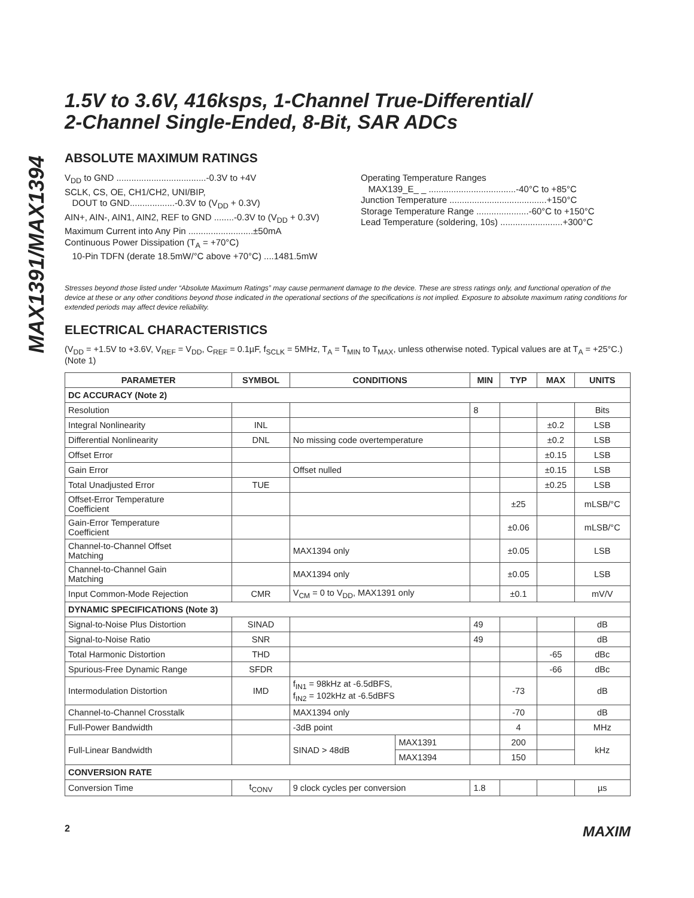MAX1391/MAX1394
1.5V to 3.6V, 416ksps, 1-Channel True-Differential/
2-Channel Single-Ended, 8-Bit, SAR ADCs
ABSOLUTE MAXIMUM RATINGS
V<sub>DD</sub> to GND ....................................-0.3V to +4V
SCLK, CS, OE, CH1/CH2, UNI/BIP,
DOUT to GND..................-0.3V to (V<sub>DD</sub> + 0.3V)
AIN+, AIN-, AIN1, AIN2, REF to GND ........-0.3V to (V<sub>DD</sub> + 0.3V)
Maximum Current into Any Pin ..........................±50mA
Continuous Power Dissipation (T<sub>A</sub> = +70°C)
10-Pin TDFN (derate 18.5mW/°C above +70°C) ....1481.5mW
Operating Temperature Ranges
MAX139_E_ _ ...................................-40°C to +85°C
Junction Temperature .......................................+150°C
Storage Temperature Range .....................-60°C to +150°C
Lead Temperature (soldering, 10s) .........................+300°C
Stresses beyond those listed under “Absolute Maximum Ratings” may cause permanent damage to the device. These are stress ratings only, and functional operation of the device at these or any other conditions beyond those indicated in the operational sections of the specifications is not implied. Exposure to absolute maximum rating conditions for extended periods may affect device reliability.
ELECTRICAL CHARACTERISTICS
(V<sub>DD</sub> = +1.5V to +3.6V, V<sub>REF</sub> = V<sub>DD</sub>, C<sub>REF</sub> = 0.1µF, f<sub>SCLK</sub> = 5MHz, T<sub>A</sub> = T<sub>MIN</sub> to T<sub>MAX</sub>, unless otherwise noted. Typical values are at T<sub>A</sub> = +25°C.) (Note 1)
| PARAMETER | SYMBOL | CONDITIONS | | MIN | TYP | MAX | UNITS |
| --- | --- | --- | --- | --- | --- | --- | --- |
| DC ACCURACY (Note 2) | | | | | | | |
| Resolution | | | | 8 | | | Bits |
| Integral Nonlinearity | INL | | | | | ±0.2 | LSB |
| Differential Nonlinearity | DNL | No missing code overtemperature | | | | ±0.2 | LSB |
| Offset Error | | | | | | ±0.15 | LSB |
| Gain Error | | Offset nulled | | | | ±0.15 | LSB |
| Total Unadjusted Error | TUE | | | | | ±0.25 | LSB |
| Offset-Error Temperature Coefficient | | | | | ±25 | | mLSB/°C |
| Gain-Error Temperature Coefficient | | | | | ±0.06 | | mLSB/°C |
| Channel-to-Channel Offset Matching | | MAX1394 only | | | ±0.05 | | LSB |
| Channel-to-Channel Gain Matching | | MAX1394 only | | | ±0.05 | | LSB |
| Input Common-Mode Rejection | CMR | V<sub>CM</sub> = 0 to V<sub>DD</sub>, MAX1391 only | | | ±0.1 | | mV/V |
| DYNAMIC SPECIFICATIONS (Note 3) | | | | | | | |
| Signal-to-Noise Plus Distortion | SINAD | | | 49 | | | dB |
| Signal-to-Noise Ratio | SNR | | | 49 | | | dB |
| Total Harmonic Distortion | THD | | | | | -65 | dBc |
| Spurious-Free Dynamic Range | SFDR | | | | | -66 | dBc |
| Intermodulation Distortion | IMD | f<sub>IN1</sub> = 98kHz at -6.5dBFS, f<sub>IN2</sub> = 102kHz at -6.5dBFS | | | -73 | | dB |
| Channel-to-Channel Crosstalk | | MAX1394 only | | | -70 | | dB |
| Full-Power Bandwidth | | -3dB point | | | 4 | | MHz |
| Full-Linear Bandwidth | | SINAD > 48dB | MAX1391 | | 200 | | kHz |
| | | | MAX1394 | | 150 | | |
| CONVERSION RATE | | | | | | | |
| Conversion Time | t<sub>CONV</sub> | 9 clock cycles per conversion | | 1.8 | | | µs |
2 MAXIM